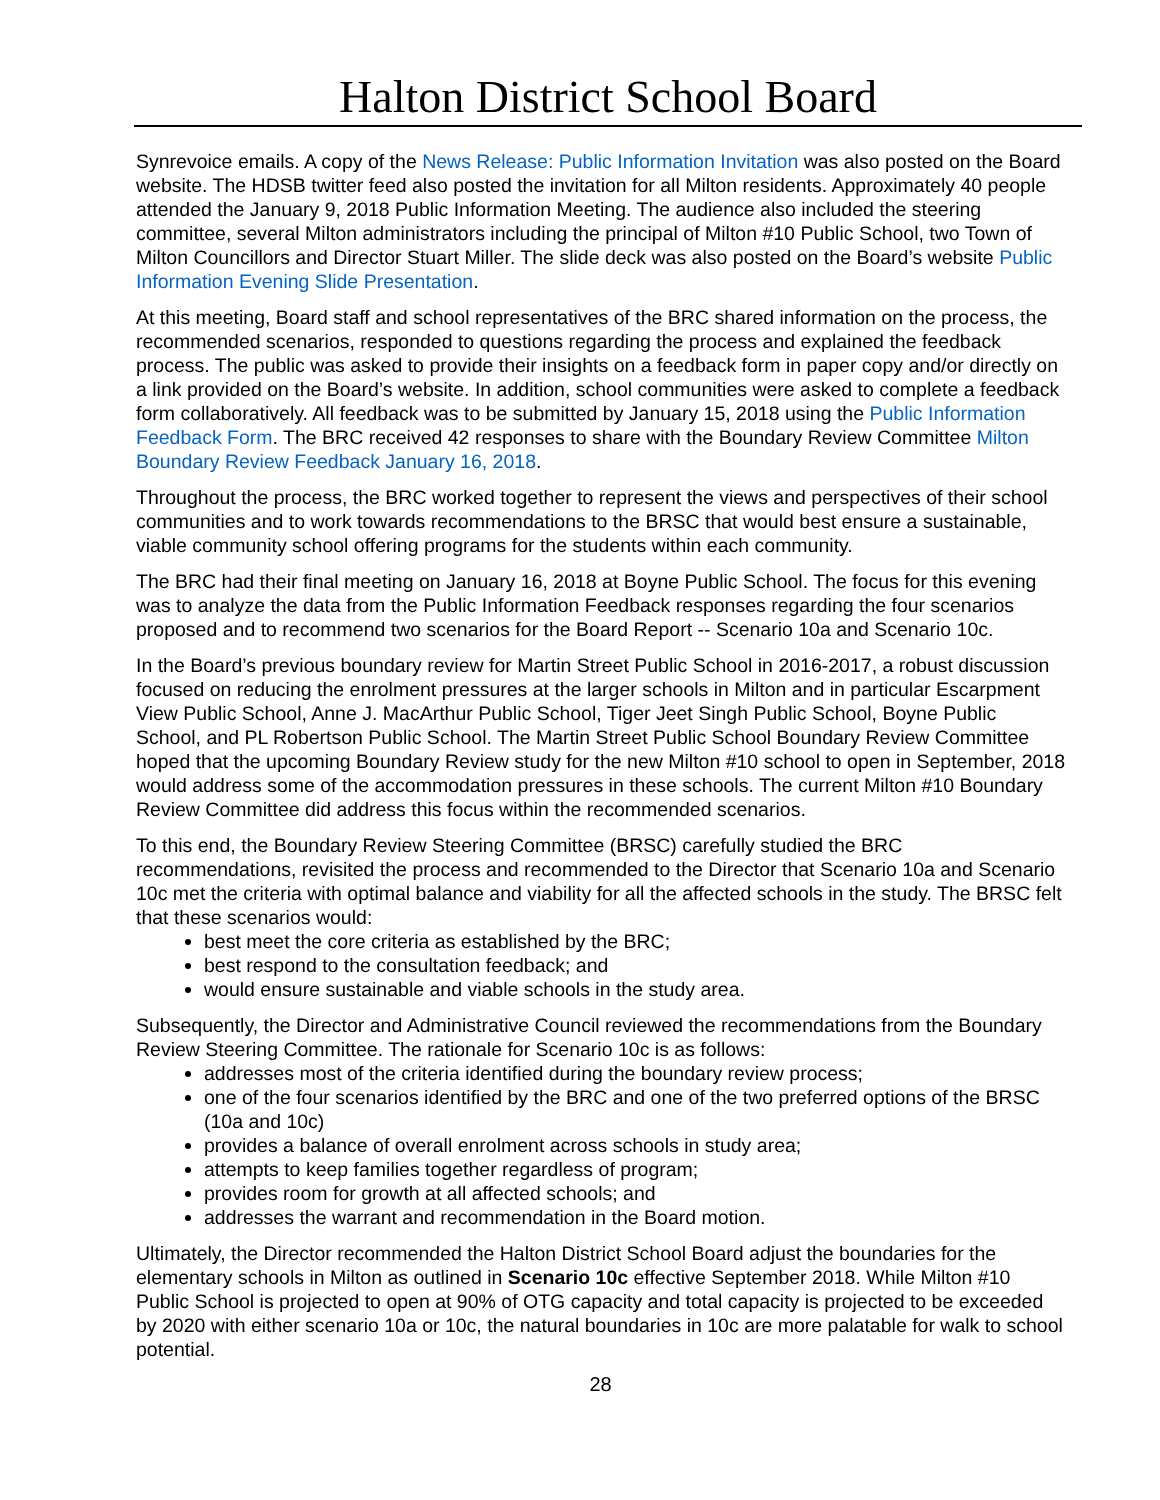Halton District School Board
Synrevoice emails. A copy of the News Release: Public Information Invitation was also posted on the Board website. The HDSB twitter feed also posted the invitation for all Milton residents. Approximately 40 people attended the January 9, 2018 Public Information Meeting. The audience also included the steering committee, several Milton administrators including the principal of Milton #10 Public School, two Town of Milton Councillors and Director Stuart Miller. The slide deck was also posted on the Board’s website Public Information Evening Slide Presentation.
At this meeting, Board staff and school representatives of the BRC shared information on the process, the recommended scenarios, responded to questions regarding the process and explained the feedback process. The public was asked to provide their insights on a feedback form in paper copy and/or directly on a link provided on the Board’s website. In addition, school communities were asked to complete a feedback form collaboratively. All feedback was to be submitted by January 15, 2018 using the Public Information Feedback Form. The BRC received 42 responses to share with the Boundary Review Committee Milton Boundary Review Feedback January 16, 2018.
Throughout the process, the BRC worked together to represent the views and perspectives of their school communities and to work towards recommendations to the BRSC that would best ensure a sustainable, viable community school offering programs for the students within each community.
The BRC had their final meeting on January 16, 2018 at Boyne Public School. The focus for this evening was to analyze the data from the Public Information Feedback responses regarding the four scenarios proposed and to recommend two scenarios for the Board Report -- Scenario 10a and Scenario 10c.
In the Board’s previous boundary review for Martin Street Public School in 2016-2017, a robust discussion focused on reducing the enrolment pressures at the larger schools in Milton and in particular Escarpment View Public School, Anne J. MacArthur Public School, Tiger Jeet Singh Public School, Boyne Public School, and PL Robertson Public School. The Martin Street Public School Boundary Review Committee hoped that the upcoming Boundary Review study for the new Milton #10 school to open in September, 2018 would address some of the accommodation pressures in these schools. The current Milton #10 Boundary Review Committee did address this focus within the recommended scenarios.
To this end, the Boundary Review Steering Committee (BRSC) carefully studied the BRC recommendations, revisited the process and recommended to the Director that Scenario 10a and Scenario 10c met the criteria with optimal balance and viability for all the affected schools in the study. The BRSC felt that these scenarios would:
best meet the core criteria as established by the BRC;
best respond to the consultation feedback; and
would ensure sustainable and viable schools in the study area.
Subsequently, the Director and Administrative Council reviewed the recommendations from the Boundary Review Steering Committee. The rationale for Scenario 10c is as follows:
addresses most of the criteria identified during the boundary review process;
one of the four scenarios identified by the BRC and one of the two preferred options of the BRSC (10a and 10c)
provides a balance of overall enrolment across schools in study area;
attempts to keep families together regardless of program;
provides room for growth at all affected schools; and
addresses the warrant and recommendation in the Board motion.
Ultimately, the Director recommended the Halton District School Board adjust the boundaries for the elementary schools in Milton as outlined in Scenario 10c effective September 2018. While Milton #10 Public School is projected to open at 90% of OTG capacity and total capacity is projected to be exceeded by 2020 with either scenario 10a or 10c, the natural boundaries in 10c are more palatable for walk to school potential.
28